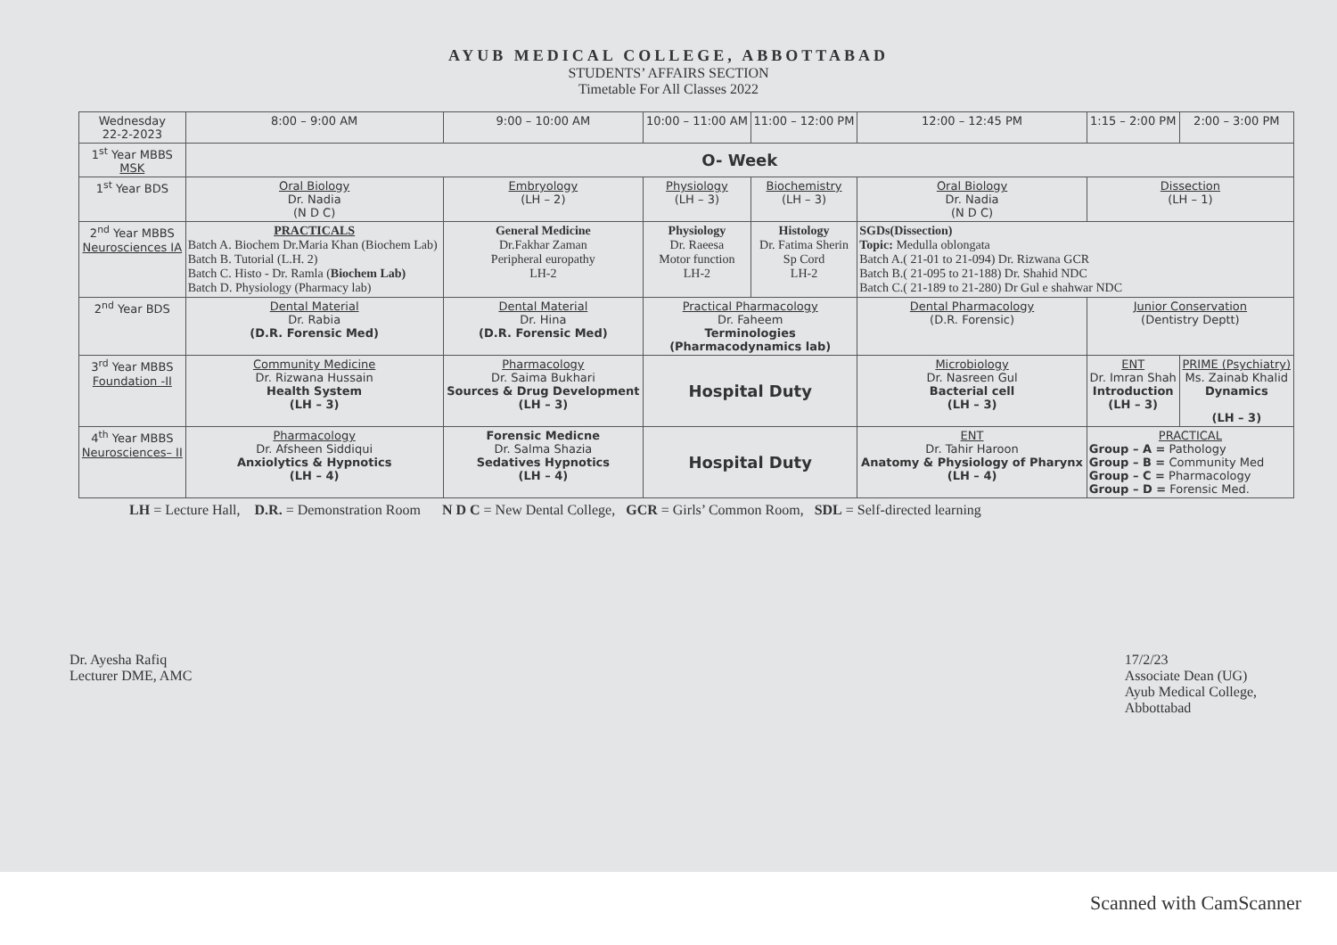AYUB MEDICAL COLLEGE, ABBOTTABAD
STUDENTS’ AFFAIRS SECTION
Timetable For All Classes 2022
| Wednesday 22-2-2023 | 8:00 – 9:00 AM | 9:00 – 10:00 AM | 10:00 – 11:00 AM | 11:00 – 12:00 PM | 12:00 – 12:45 PM | 1:15 – 2:00 PM | 2:00 – 3:00 PM |
| --- | --- | --- | --- | --- | --- | --- | --- |
| 1<sup>st</sup> Year MBBS MSK | O- Week | | | | | | |
| 1<sup>st</sup> Year BDS | Oral Biology Dr. Nadia (N D C) | Embryology (LH – 2) | Physiology (LH – 3) | Biochemistry (LH – 3) | Oral Biology Dr. Nadia (N D C) | Dissection (LH – 1) | |
| 2<sup>nd</sup> Year MBBS Neurosciences IA | PRACTICALS Batch A. Biochem Dr.Maria Khan (Biochem Lab) Batch B. Tutorial (L.H. 2) Batch C. Histo - Dr. Ramla ( Biochem Lab) Batch D. Physiology (Pharmacy lab) | General Medicine Dr.Fakhar Zaman Peripheral europathy LH-2 | Physiology Dr. Raeesa Motor function LH-2 | Histology Dr. Fatima Sherin Sp Cord LH-2 | SGDs(Dissection) Topic: Medulla oblongata Batch A.( 21-01 to 21-094) Dr. Rizwana GCR Batch B.( 21-095 to 21-188) Dr. Shahid NDC Batch C.( 21-189 to 21-280) Dr Gul e shahwar NDC | | |
| 2<sup>nd</sup> Year BDS | Dental Material Dr. Rabia (D.R. Forensic Med) | Dental Material Dr. Hina (D.R. Forensic Med) | Practical Pharmacology Dr. Faheem Terminologies (Pharmacodynamics lab) | | Dental Pharmacology (D.R. Forensic) | Junior Conservation (Dentistry Deptt) | |
| 3<sup>rd</sup> Year MBBS Foundation -II | Community Medicine Dr. Rizwana Hussain Health System (LH – 3) | Pharmacology Dr. Saima Bukhari Sources & Drug Development (LH – 3) | Hospital Duty | | Microbiology Dr. Nasreen Gul Bacterial cell (LH – 3) | ENT Dr. Imran Shah Introduction (LH – 3) | PRIME (Psychiatry) Ms. Zainab Khalid Dynamics (LH – 3) |
| 4<sup>th</sup> Year MBBS Neurosciences– II | Pharmacology Dr. Afsheen Siddiqui Anxiolytics & Hypnotics (LH – 4) | Forensic Medicne Dr. Salma Shazia Sedatives Hypnotics (LH – 4) | Hospital Duty | | ENT Dr. Tahir Haroon Anatomy & Physiology of Pharynx (LH – 4) | PRACTICAL Group – A = Pathology Group – B = Community Med Group – C = Pharmacology Group – D = Forensic Med. | |
LH = Lecture Hall, D.R. = Demonstration Room N D C = New Dental College, GCR = Girls’ Common Room, SDL = Self-directed learning
Dr. Ayesha Rafiq
Lecturer DME, AMC
17/2/23
Associate Dean (UG)
Ayub Medical College,
Abbottabad
Scanned with CamScanner